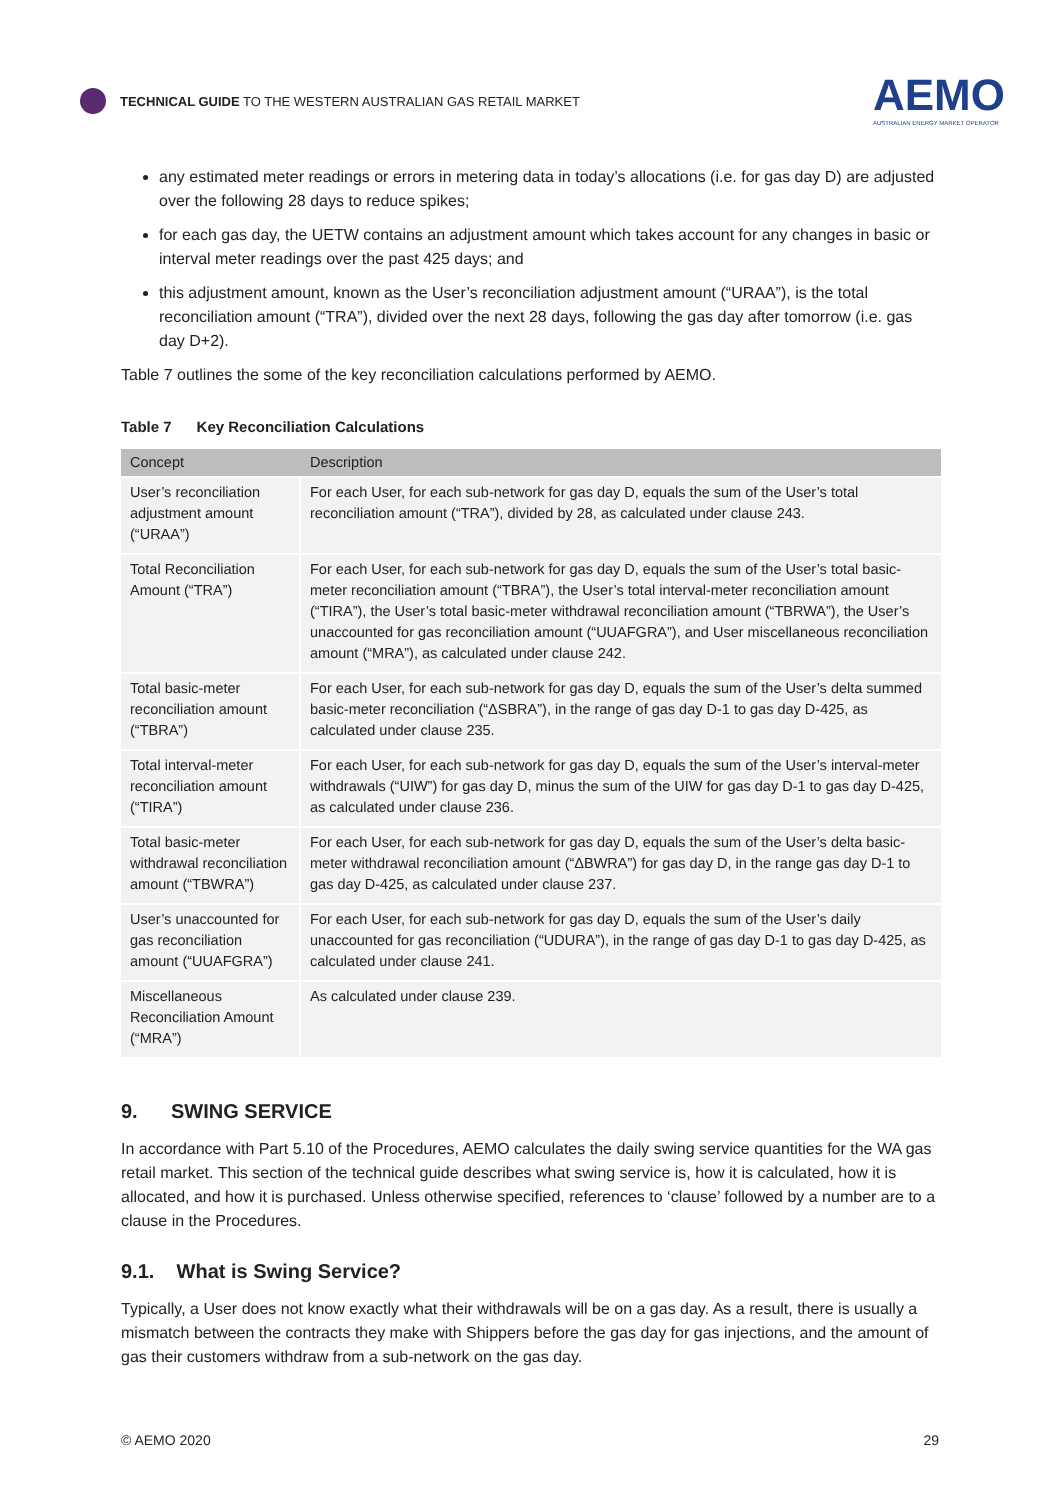TECHNICAL GUIDE TO THE WESTERN AUSTRALIAN GAS RETAIL MARKET
AEMO
AUSTRALIAN ENERGY MARKET OPERATOR
any estimated meter readings or errors in metering data in today’s allocations (i.e. for gas day D) are adjusted over the following 28 days to reduce spikes;
for each gas day, the UETW contains an adjustment amount which takes account for any changes in basic or interval meter readings over the past 425 days; and
this adjustment amount, known as the User’s reconciliation adjustment amount (“URAA”), is the total reconciliation amount (“TRA”), divided over the next 28 days, following the gas day after tomorrow (i.e. gas day D+2).
Table 7 outlines the some of the key reconciliation calculations performed by AEMO.
Table 7 Key Reconciliation Calculations
| Concept | Description |
| --- | --- |
| User’s reconciliation adjustment amount (“URAA”) | For each User, for each sub-network for gas day D, equals the sum of the User’s total reconciliation amount (“TRA”), divided by 28, as calculated under clause 243. |
| Total Reconciliation Amount (“TRA”) | For each User, for each sub-network for gas day D, equals the sum of the User’s total basic-meter reconciliation amount (“TBRA”), the User’s total interval-meter reconciliation amount (“TIRA”), the User’s total basic-meter withdrawal reconciliation amount (“TBRWA”), the User’s unaccounted for gas reconciliation amount (“UUAFGRA”), and User miscellaneous reconciliation amount (“MRA”), as calculated under clause 242. |
| Total basic-meter reconciliation amount (“TBRA”) | For each User, for each sub-network for gas day D, equals the sum of the User’s delta summed basic-meter reconciliation (“ΔSBRA”), in the range of gas day D-1 to gas day D-425, as calculated under clause 235. |
| Total interval-meter reconciliation amount (“TIRA”) | For each User, for each sub-network for gas day D, equals the sum of the User’s interval-meter withdrawals (“UIW”) for gas day D, minus the sum of the UIW for gas day D-1 to gas day D-425, as calculated under clause 236. |
| Total basic-meter withdrawal reconciliation amount (“TBWRA”) | For each User, for each sub-network for gas day D, equals the sum of the User’s delta basic-meter withdrawal reconciliation amount (“ΔBWRA”) for gas day D, in the range gas day D-1 to gas day D-425, as calculated under clause 237. |
| User’s unaccounted for gas reconciliation amount (“UUAFGRA”) | For each User, for each sub-network for gas day D, equals the sum of the User’s daily unaccounted for gas reconciliation (“UDURA”), in the range of gas day D-1 to gas day D-425, as calculated under clause 241. |
| Miscellaneous Reconciliation Amount (“MRA”) | As calculated under clause 239. |
9. SWING SERVICE
In accordance with Part 5.10 of the Procedures, AEMO calculates the daily swing service quantities for the WA gas retail market. This section of the technical guide describes what swing service is, how it is calculated, how it is allocated, and how it is purchased. Unless otherwise specified, references to ‘clause’ followed by a number are to a clause in the Procedures.
9.1. What is Swing Service?
Typically, a User does not know exactly what their withdrawals will be on a gas day. As a result, there is usually a mismatch between the contracts they make with Shippers before the gas day for gas injections, and the amount of gas their customers withdraw from a sub-network on the gas day.
© AEMO 2020 29